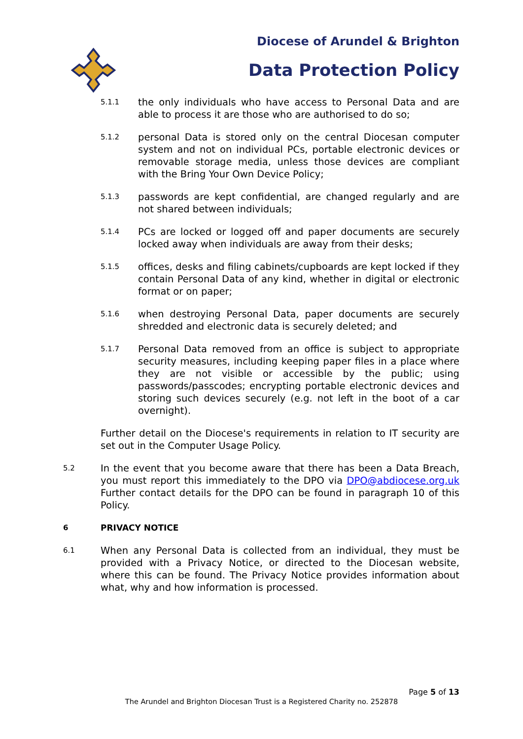Diocese of Arundel & Brighton
Data Protection Policy
5.1.1 the only individuals who have access to Personal Data and are able to process it are those who are authorised to do so;
5.1.2 personal Data is stored only on the central Diocesan computer system and not on individual PCs, portable electronic devices or removable storage media, unless those devices are compliant with the Bring Your Own Device Policy;
5.1.3 passwords are kept confidential, are changed regularly and are not shared between individuals;
5.1.4 PCs are locked or logged off and paper documents are securely locked away when individuals are away from their desks;
5.1.5 offices, desks and filing cabinets/cupboards are kept locked if they contain Personal Data of any kind, whether in digital or electronic format or on paper;
5.1.6 when destroying Personal Data, paper documents are securely shredded and electronic data is securely deleted; and
5.1.7 Personal Data removed from an office is subject to appropriate security measures, including keeping paper files in a place where they are not visible or accessible by the public; using passwords/passcodes; encrypting portable electronic devices and storing such devices securely (e.g. not left in the boot of a car overnight).
Further detail on the Diocese's requirements in relation to IT security are set out in the Computer Usage Policy.
5.2 In the event that you become aware that there has been a Data Breach, you must report this immediately to the DPO via DPO@abdiocese.org.uk Further contact details for the DPO can be found in paragraph 10 of this Policy.
6 PRIVACY NOTICE
6.1 When any Personal Data is collected from an individual, they must be provided with a Privacy Notice, or directed to the Diocesan website, where this can be found. The Privacy Notice provides information about what, why and how information is processed.
Page 5 of 13
The Arundel and Brighton Diocesan Trust is a Registered Charity no. 252878